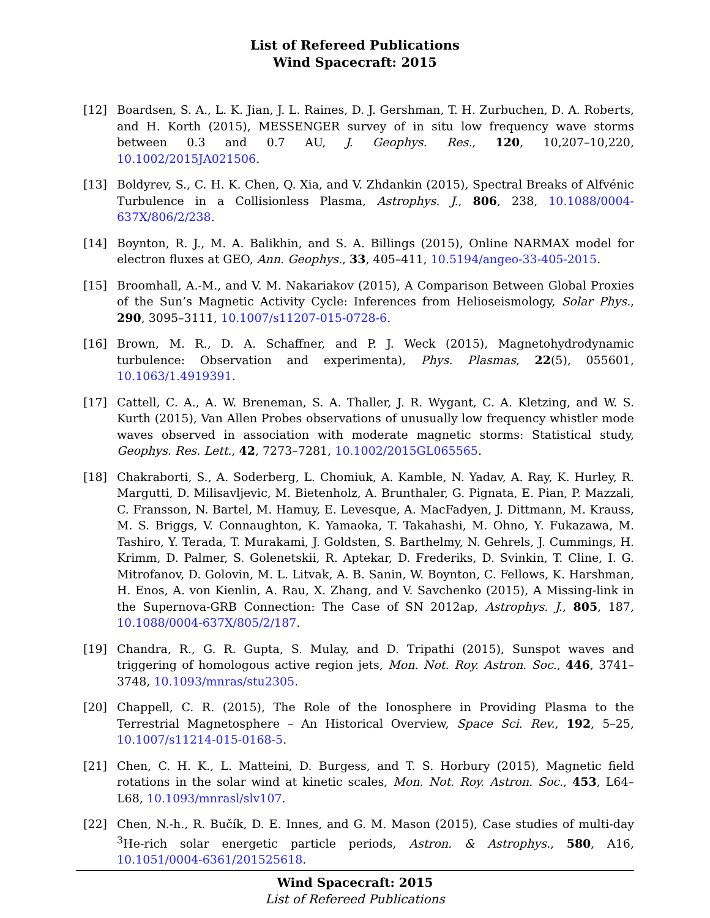List of Refereed Publications
Wind Spacecraft: 2015
[12] Boardsen, S. A., L. K. Jian, J. L. Raines, D. J. Gershman, T. H. Zurbuchen, D. A. Roberts, and H. Korth (2015), MESSENGER survey of in situ low frequency wave storms between 0.3 and 0.7 AU, J. Geophys. Res., 120, 10,207–10,220, 10.1002/2015JA021506.
[13] Boldyrev, S., C. H. K. Chen, Q. Xia, and V. Zhdankin (2015), Spectral Breaks of Alfvénic Turbulence in a Collisionless Plasma, Astrophys. J., 806, 238, 10.1088/0004-637X/806/2/238.
[14] Boynton, R. J., M. A. Balikhin, and S. A. Billings (2015), Online NARMAX model for electron fluxes at GEO, Ann. Geophys., 33, 405–411, 10.5194/angeo-33-405-2015.
[15] Broomhall, A.-M., and V. M. Nakariakov (2015), A Comparison Between Global Proxies of the Sun’s Magnetic Activity Cycle: Inferences from Helioseismology, Solar Phys., 290, 3095–3111, 10.1007/s11207-015-0728-6.
[16] Brown, M. R., D. A. Schaffner, and P. J. Weck (2015), Magnetohydrodynamic turbulence: Observation and experimenta), Phys. Plasmas, 22(5), 055601, 10.1063/1.4919391.
[17] Cattell, C. A., A. W. Breneman, S. A. Thaller, J. R. Wygant, C. A. Kletzing, and W. S. Kurth (2015), Van Allen Probes observations of unusually low frequency whistler mode waves observed in association with moderate magnetic storms: Statistical study, Geophys. Res. Lett., 42, 7273–7281, 10.1002/2015GL065565.
[18] Chakraborti, S., A. Soderberg, L. Chomiuk, A. Kamble, N. Yadav, A. Ray, K. Hurley, R. Margutti, D. Milisavljevic, M. Bietenholz, A. Brunthaler, G. Pignata, E. Pian, P. Mazzali, C. Fransson, N. Bartel, M. Hamuy, E. Levesque, A. MacFadyen, J. Dittmann, M. Krauss, M. S. Briggs, V. Connaughton, K. Yamaoka, T. Takahashi, M. Ohno, Y. Fukazawa, M. Tashiro, Y. Terada, T. Murakami, J. Goldsten, S. Barthelmy, N. Gehrels, J. Cummings, H. Krimm, D. Palmer, S. Golenetskii, R. Aptekar, D. Frederiks, D. Svinkin, T. Cline, I. G. Mitrofanov, D. Golovin, M. L. Litvak, A. B. Sanin, W. Boynton, C. Fellows, K. Harshman, H. Enos, A. von Kienlin, A. Rau, X. Zhang, and V. Savchenko (2015), A Missing-link in the Supernova-GRB Connection: The Case of SN 2012ap, Astrophys. J., 805, 187, 10.1088/0004-637X/805/2/187.
[19] Chandra, R., G. R. Gupta, S. Mulay, and D. Tripathi (2015), Sunspot waves and triggering of homologous active region jets, Mon. Not. Roy. Astron. Soc., 446, 3741–3748, 10.1093/mnras/stu2305.
[20] Chappell, C. R. (2015), The Role of the Ionosphere in Providing Plasma to the Terrestrial Magnetosphere – An Historical Overview, Space Sci. Rev., 192, 5–25, 10.1007/s11214-015-0168-5.
[21] Chen, C. H. K., L. Matteini, D. Burgess, and T. S. Horbury (2015), Magnetic field rotations in the solar wind at kinetic scales, Mon. Not. Roy. Astron. Soc., 453, L64–L68, 10.1093/mnrasl/slv107.
[22] Chen, N.-h., R. Bučík, D. E. Innes, and G. M. Mason (2015), Case studies of multi-day <sup>3</sup>He-rich solar energetic particle periods, Astron. & Astrophys., 580, A16, 10.1051/0004-6361/201525618.
Wind Spacecraft: 2015
List of Refereed Publications